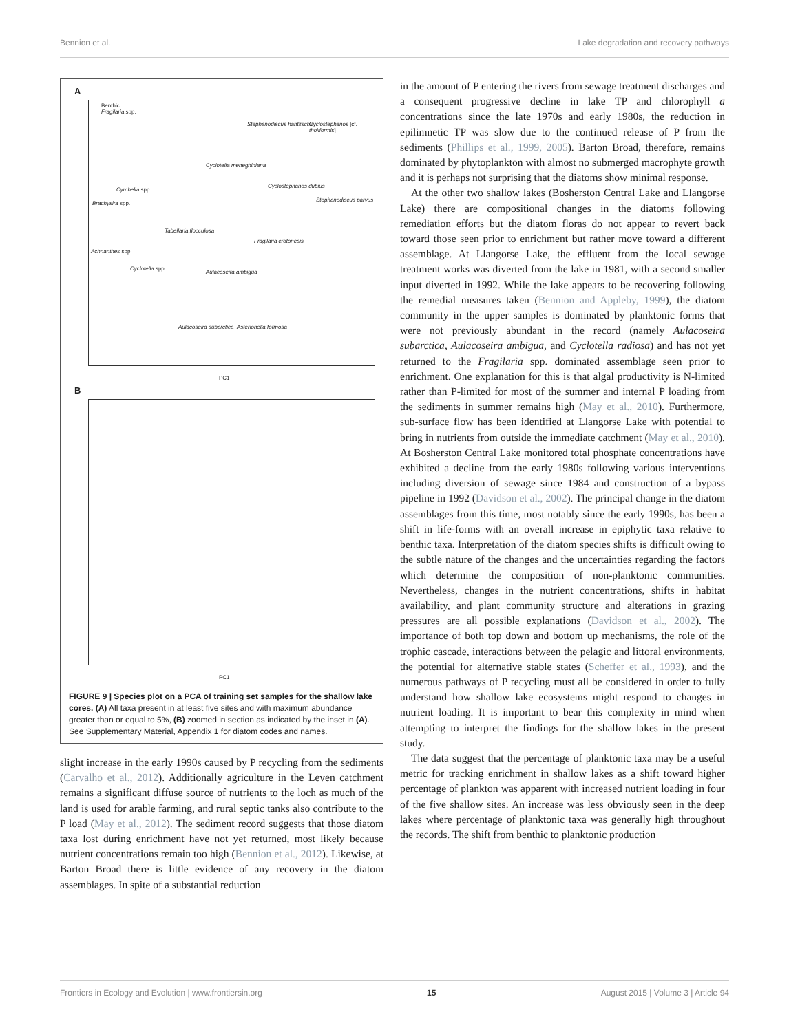Bennion et al. Lake degradation and recovery pathways
A
Benthic
Fragilaria spp.
Stephanodiscus hantzschii Cyclostephanos [cf. tholiformis]
Cyclotella meneghiniana
Cymbella spp.
Cyclostephanos dubius
Brachysira spp.
Stephanodiscus parvus
Tabellaria flocculosa
Fragilaria crotonesis
Achnanthes spp.
Cyclotella spp.
Aulacoseira ambigua
Aulacoseira subarctica Asterionella formosa
PC1
B
PC1
FIGURE 9 | Species plot on a PCA of training set samples for the shallow lake cores. (A) All taxa present in at least five sites and with maximum abundance greater than or equal to 5%, (B) zoomed in section as indicated by the inset in (A). See Supplementary Material, Appendix 1 for diatom codes and names.
slight increase in the early 1990s caused by P recycling from the sediments (Carvalho et al., 2012). Additionally agriculture in the Leven catchment remains a significant diffuse source of nutrients to the loch as much of the land is used for arable farming, and rural septic tanks also contribute to the P load (May et al., 2012). The sediment record suggests that those diatom taxa lost during enrichment have not yet returned, most likely because nutrient concentrations remain too high (Bennion et al., 2012). Likewise, at Barton Broad there is little evidence of any recovery in the diatom assemblages. In spite of a substantial reduction
in the amount of P entering the rivers from sewage treatment discharges and a consequent progressive decline in lake TP and chlorophyll a concentrations since the late 1970s and early 1980s, the reduction in epilimnetic TP was slow due to the continued release of P from the sediments (Phillips et al., 1999, 2005). Barton Broad, therefore, remains dominated by phytoplankton with almost no submerged macrophyte growth and it is perhaps not surprising that the diatoms show minimal response.
At the other two shallow lakes (Bosherston Central Lake and Llangorse Lake) there are compositional changes in the diatoms following remediation efforts but the diatom floras do not appear to revert back toward those seen prior to enrichment but rather move toward a different assemblage. At Llangorse Lake, the effluent from the local sewage treatment works was diverted from the lake in 1981, with a second smaller input diverted in 1992. While the lake appears to be recovering following the remedial measures taken (Bennion and Appleby, 1999), the diatom community in the upper samples is dominated by planktonic forms that were not previously abundant in the record (namely Aulacoseira subarctica, Aulacoseira ambigua, and Cyclotella radiosa) and has not yet returned to the Fragilaria spp. dominated assemblage seen prior to enrichment. One explanation for this is that algal productivity is N-limited rather than P-limited for most of the summer and internal P loading from the sediments in summer remains high (May et al., 2010). Furthermore, sub-surface flow has been identified at Llangorse Lake with potential to bring in nutrients from outside the immediate catchment (May et al., 2010). At Bosherston Central Lake monitored total phosphate concentrations have exhibited a decline from the early 1980s following various interventions including diversion of sewage since 1984 and construction of a bypass pipeline in 1992 (Davidson et al., 2002). The principal change in the diatom assemblages from this time, most notably since the early 1990s, has been a shift in life-forms with an overall increase in epiphytic taxa relative to benthic taxa. Interpretation of the diatom species shifts is difficult owing to the subtle nature of the changes and the uncertainties regarding the factors which determine the composition of non-planktonic communities. Nevertheless, changes in the nutrient concentrations, shifts in habitat availability, and plant community structure and alterations in grazing pressures are all possible explanations (Davidson et al., 2002). The importance of both top down and bottom up mechanisms, the role of the trophic cascade, interactions between the pelagic and littoral environments, the potential for alternative stable states (Scheffer et al., 1993), and the numerous pathways of P recycling must all be considered in order to fully understand how shallow lake ecosystems might respond to changes in nutrient loading. It is important to bear this complexity in mind when attempting to interpret the findings for the shallow lakes in the present study.
The data suggest that the percentage of planktonic taxa may be a useful metric for tracking enrichment in shallow lakes as a shift toward higher percentage of plankton was apparent with increased nutrient loading in four of the five shallow sites. An increase was less obviously seen in the deep lakes where percentage of planktonic taxa was generally high throughout the records. The shift from benthic to planktonic production
Frontiers in Ecology and Evolution | www.frontiersin.org 15 August 2015 | Volume 3 | Article 94